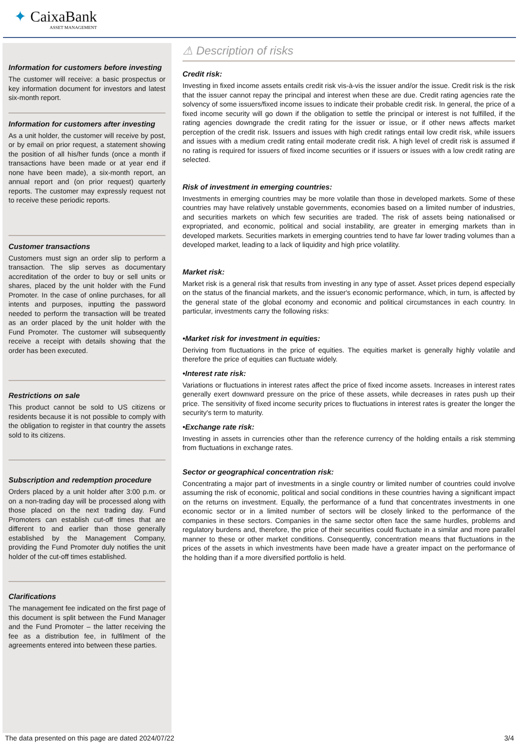✦ CaixaBank
ASSET MANAGEMENT
Information for customers before investing
The customer will receive: a basic prospectus or key information document for investors and latest six-month report.
Information for customers after investing
As a unit holder, the customer will receive by post, or by email on prior request, a statement showing the position of all his/her funds (once a month if transactions have been made or at year end if none have been made), a six-month report, an annual report and (on prior request) quarterly reports. The customer may expressly request not to receive these periodic reports.
Customer transactions
Customers must sign an order slip to perform a transaction. The slip serves as documentary accreditation of the order to buy or sell units or shares, placed by the unit holder with the Fund Promoter. In the case of online purchases, for all intents and purposes, inputting the password needed to perform the transaction will be treated as an order placed by the unit holder with the Fund Promoter. The customer will subsequently receive a receipt with details showing that the order has been executed.
Restrictions on sale
This product cannot be sold to US citizens or residents because it is not possible to comply with the obligation to register in that country the assets sold to its citizens.
Subscription and redemption procedure
Orders placed by a unit holder after 3:00 p.m. or on a non-trading day will be processed along with those placed on the next trading day. Fund Promoters can establish cut-off times that are different to and earlier than those generally established by the Management Company, providing the Fund Promoter duly notifies the unit holder of the cut-off times established.
Clarifications
The management fee indicated on the first page of this document is split between the Fund Manager and the Fund Promoter – the latter receiving the fee as a distribution fee, in fulfilment of the agreements entered into between these parties.
⚠ Description of risks
Credit risk:
Investing in fixed income assets entails credit risk vis-à-vis the issuer and/or the issue. Credit risk is the risk that the issuer cannot repay the principal and interest when these are due. Credit rating agencies rate the solvency of some issuers/fixed income issues to indicate their probable credit risk. In general, the price of a fixed income security will go down if the obligation to settle the principal or interest is not fulfilled, if the rating agencies downgrade the credit rating for the issuer or issue, or if other news affects market perception of the credit risk. Issuers and issues with high credit ratings entail low credit risk, while issuers and issues with a medium credit rating entail moderate credit risk. A high level of credit risk is assumed if no rating is required for issuers of fixed income securities or if issuers or issues with a low credit rating are selected.
Risk of investment in emerging countries:
Investments in emerging countries may be more volatile than those in developed markets. Some of these countries may have relatively unstable governments, economies based on a limited number of industries, and securities markets on which few securities are traded. The risk of assets being nationalised or expropriated, and economic, political and social instability, are greater in emerging markets than in developed markets. Securities markets in emerging countries tend to have far lower trading volumes than a developed market, leading to a lack of liquidity and high price volatility.
Market risk:
Market risk is a general risk that results from investing in any type of asset. Asset prices depend especially on the status of the financial markets, and the issuer's economic performance, which, in turn, is affected by the general state of the global economy and economic and political circumstances in each country. In particular, investments carry the following risks:
•Market risk for investment in equities:
Deriving from fluctuations in the price of equities. The equities market is generally highly volatile and therefore the price of equities can fluctuate widely.
•Interest rate risk:
Variations or fluctuations in interest rates affect the price of fixed income assets. Increases in interest rates generally exert downward pressure on the price of these assets, while decreases in rates push up their price. The sensitivity of fixed income security prices to fluctuations in interest rates is greater the longer the security's term to maturity.
•Exchange rate risk:
Investing in assets in currencies other than the reference currency of the holding entails a risk stemming from fluctuations in exchange rates.
Sector or geographical concentration risk:
Concentrating a major part of investments in a single country or limited number of countries could involve assuming the risk of economic, political and social conditions in these countries having a significant impact on the returns on investment. Equally, the performance of a fund that concentrates investments in one economic sector or in a limited number of sectors will be closely linked to the performance of the companies in these sectors. Companies in the same sector often face the same hurdles, problems and regulatory burdens and, therefore, the price of their securities could fluctuate in a similar and more parallel manner to these or other market conditions. Consequently, concentration means that fluctuations in the prices of the assets in which investments have been made have a greater impact on the performance of the holding than if a more diversified portfolio is held.
The data presented on this page are dated 2024/07/22 3/4